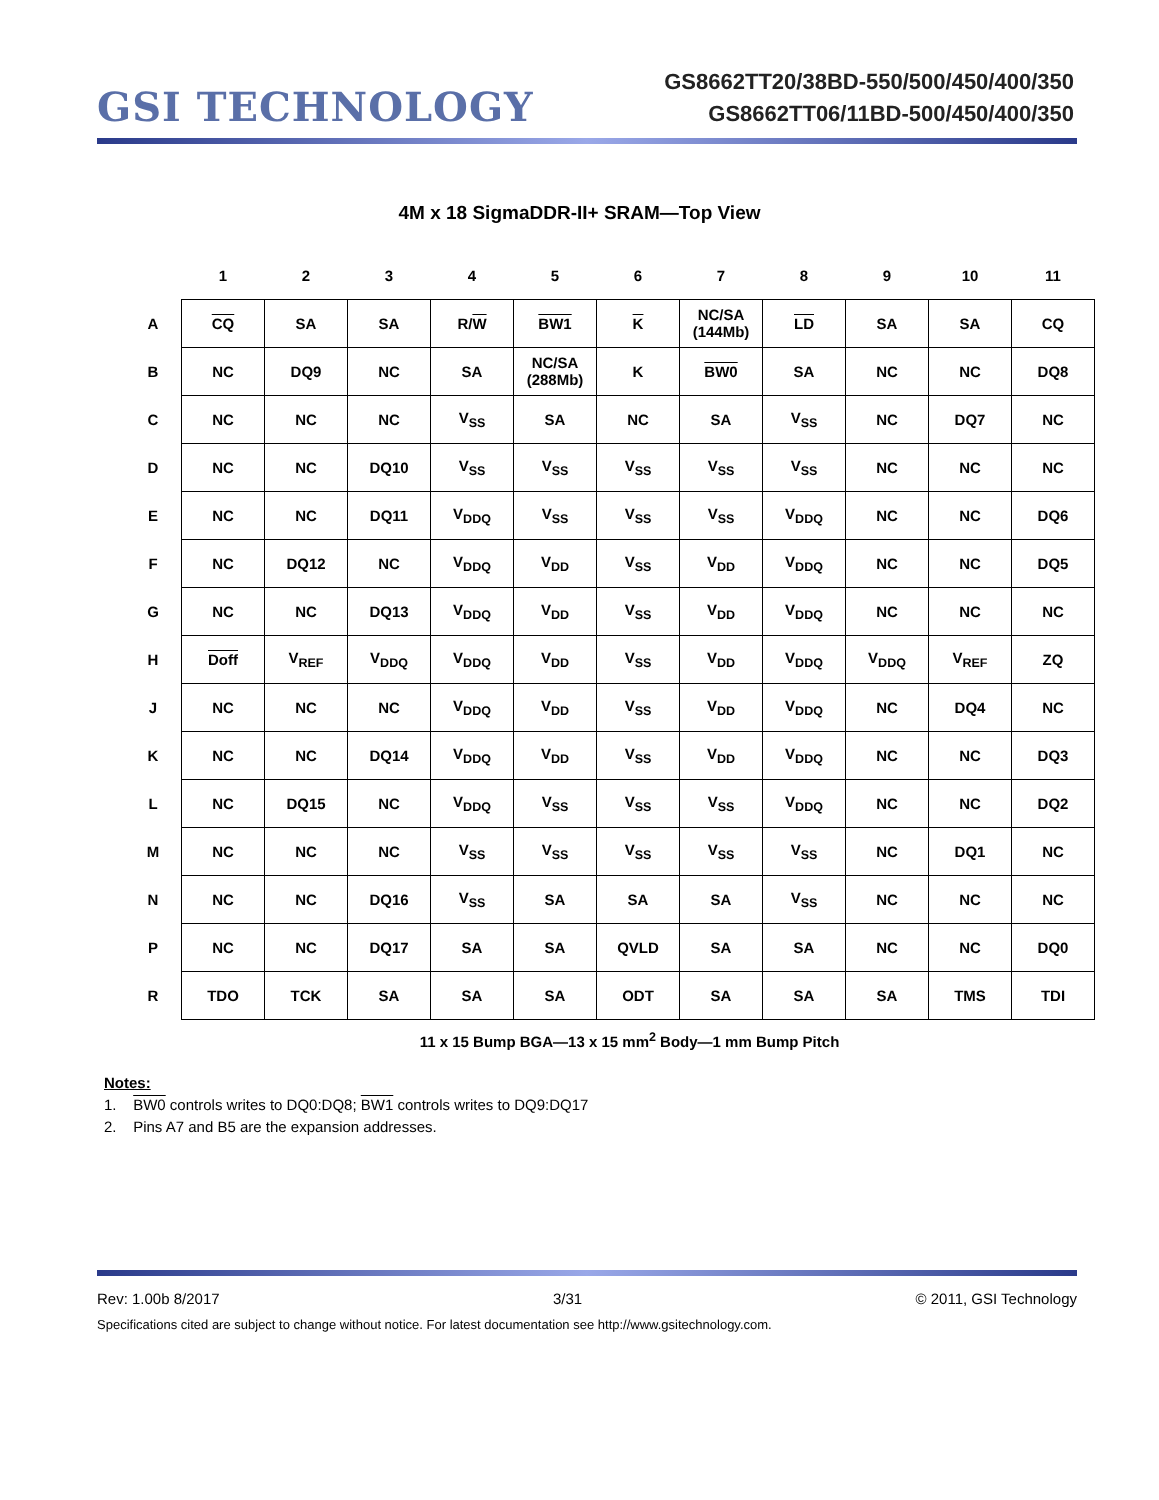GSI TECHNOLOGY
GS8662TT20/38BD-550/500/450/400/350
GS8662TT06/11BD-500/450/400/350
4M x 18 SigmaDDR-II+ SRAM—Top View
| | 1 | 2 | 3 | 4 | 5 | 6 | 7 | 8 | 9 | 10 | 11 |
| A | CQ | SA | SA | R/ W | BW1 | K | NC/SA (144Mb) | LD | SA | SA | CQ |
| B | NC | DQ9 | NC | SA | NC/SA (288Mb) | K | BW0 | SA | NC | NC | DQ8 |
| C | NC | NC | NC | V<sub>SS</sub> | SA | NC | SA | V<sub>SS</sub> | NC | DQ7 | NC |
| D | NC | NC | DQ10 | V<sub>SS</sub> | V<sub>SS</sub> | V<sub>SS</sub> | V<sub>SS</sub> | V<sub>SS</sub> | NC | NC | NC |
| E | NC | NC | DQ11 | V<sub>DDQ</sub> | V<sub>SS</sub> | V<sub>SS</sub> | V<sub>SS</sub> | V<sub>DDQ</sub> | NC | NC | DQ6 |
| F | NC | DQ12 | NC | V<sub>DDQ</sub> | V<sub>DD</sub> | V<sub>SS</sub> | V<sub>DD</sub> | V<sub>DDQ</sub> | NC | NC | DQ5 |
| G | NC | NC | DQ13 | V<sub>DDQ</sub> | V<sub>DD</sub> | V<sub>SS</sub> | V<sub>DD</sub> | V<sub>DDQ</sub> | NC | NC | NC |
| H | Doff | V<sub>REF</sub> | V<sub>DDQ</sub> | V<sub>DDQ</sub> | V<sub>DD</sub> | V<sub>SS</sub> | V<sub>DD</sub> | V<sub>DDQ</sub> | V<sub>DDQ</sub> | V<sub>REF</sub> | ZQ |
| J | NC | NC | NC | V<sub>DDQ</sub> | V<sub>DD</sub> | V<sub>SS</sub> | V<sub>DD</sub> | V<sub>DDQ</sub> | NC | DQ4 | NC |
| K | NC | NC | DQ14 | V<sub>DDQ</sub> | V<sub>DD</sub> | V<sub>SS</sub> | V<sub>DD</sub> | V<sub>DDQ</sub> | NC | NC | DQ3 |
| L | NC | DQ15 | NC | V<sub>DDQ</sub> | V<sub>SS</sub> | V<sub>SS</sub> | V<sub>SS</sub> | V<sub>DDQ</sub> | NC | NC | DQ2 |
| M | NC | NC | NC | V<sub>SS</sub> | V<sub>SS</sub> | V<sub>SS</sub> | V<sub>SS</sub> | V<sub>SS</sub> | NC | DQ1 | NC |
| N | NC | NC | DQ16 | V<sub>SS</sub> | SA | SA | SA | V<sub>SS</sub> | NC | NC | NC |
| P | NC | NC | DQ17 | SA | SA | QVLD | SA | SA | NC | NC | DQ0 |
| R | TDO | TCK | SA | SA | SA | ODT | SA | SA | SA | TMS | TDI |
11 x 15 Bump BGA—13 x 15 mm<sup>2</sup> Body—1 mm Bump Pitch
Notes:
1. BW0 controls writes to DQ0:DQ8; BW1 controls writes to DQ9:DQ17
2. Pins A7 and B5 are the expansion addresses.
Rev: 1.00b 8/2017 3/31 © 2011, GSI Technology
Specifications cited are subject to change without notice. For latest documentation see http://www.gsitechnology.com.